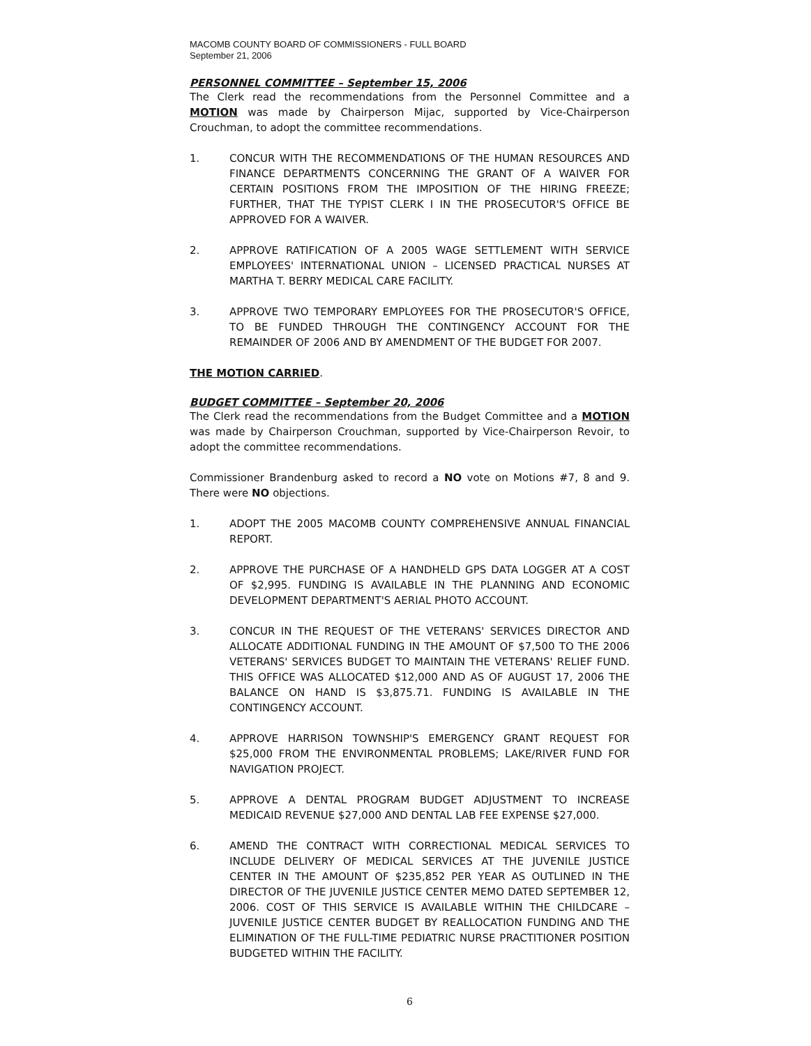MACOMB COUNTY BOARD OF COMMISSIONERS - FULL BOARD
September 21, 2006
PERSONNEL COMMITTEE – September 15, 2006
The Clerk read the recommendations from the Personnel Committee and a MOTION was made by Chairperson Mijac, supported by Vice-Chairperson Crouchman, to adopt the committee recommendations.
1. CONCUR WITH THE RECOMMENDATIONS OF THE HUMAN RESOURCES AND FINANCE DEPARTMENTS CONCERNING THE GRANT OF A WAIVER FOR CERTAIN POSITIONS FROM THE IMPOSITION OF THE HIRING FREEZE; FURTHER, THAT THE TYPIST CLERK I IN THE PROSECUTOR'S OFFICE BE APPROVED FOR A WAIVER.
2. APPROVE RATIFICATION OF A 2005 WAGE SETTLEMENT WITH SERVICE EMPLOYEES' INTERNATIONAL UNION – LICENSED PRACTICAL NURSES AT MARTHA T. BERRY MEDICAL CARE FACILITY.
3. APPROVE TWO TEMPORARY EMPLOYEES FOR THE PROSECUTOR'S OFFICE, TO BE FUNDED THROUGH THE CONTINGENCY ACCOUNT FOR THE REMAINDER OF 2006 AND BY AMENDMENT OF THE BUDGET FOR 2007.
THE MOTION CARRIED.
BUDGET COMMITTEE – September 20, 2006
The Clerk read the recommendations from the Budget Committee and a MOTION was made by Chairperson Crouchman, supported by Vice-Chairperson Revoir, to adopt the committee recommendations.
Commissioner Brandenburg asked to record a NO vote on Motions #7, 8 and 9. There were NO objections.
1. ADOPT THE 2005 MACOMB COUNTY COMPREHENSIVE ANNUAL FINANCIAL REPORT.
2. APPROVE THE PURCHASE OF A HANDHELD GPS DATA LOGGER AT A COST OF $2,995. FUNDING IS AVAILABLE IN THE PLANNING AND ECONOMIC DEVELOPMENT DEPARTMENT'S AERIAL PHOTO ACCOUNT.
3. CONCUR IN THE REQUEST OF THE VETERANS' SERVICES DIRECTOR AND ALLOCATE ADDITIONAL FUNDING IN THE AMOUNT OF $7,500 TO THE 2006 VETERANS' SERVICES BUDGET TO MAINTAIN THE VETERANS' RELIEF FUND. THIS OFFICE WAS ALLOCATED $12,000 AND AS OF AUGUST 17, 2006 THE BALANCE ON HAND IS $3,875.71. FUNDING IS AVAILABLE IN THE CONTINGENCY ACCOUNT.
4. APPROVE HARRISON TOWNSHIP'S EMERGENCY GRANT REQUEST FOR $25,000 FROM THE ENVIRONMENTAL PROBLEMS; LAKE/RIVER FUND FOR NAVIGATION PROJECT.
5. APPROVE A DENTAL PROGRAM BUDGET ADJUSTMENT TO INCREASE MEDICAID REVENUE $27,000 AND DENTAL LAB FEE EXPENSE $27,000.
6. AMEND THE CONTRACT WITH CORRECTIONAL MEDICAL SERVICES TO INCLUDE DELIVERY OF MEDICAL SERVICES AT THE JUVENILE JUSTICE CENTER IN THE AMOUNT OF $235,852 PER YEAR AS OUTLINED IN THE DIRECTOR OF THE JUVENILE JUSTICE CENTER MEMO DATED SEPTEMBER 12, 2006. COST OF THIS SERVICE IS AVAILABLE WITHIN THE CHILDCARE – JUVENILE JUSTICE CENTER BUDGET BY REALLOCATION FUNDING AND THE ELIMINATION OF THE FULL-TIME PEDIATRIC NURSE PRACTITIONER POSITION BUDGETED WITHIN THE FACILITY.
6